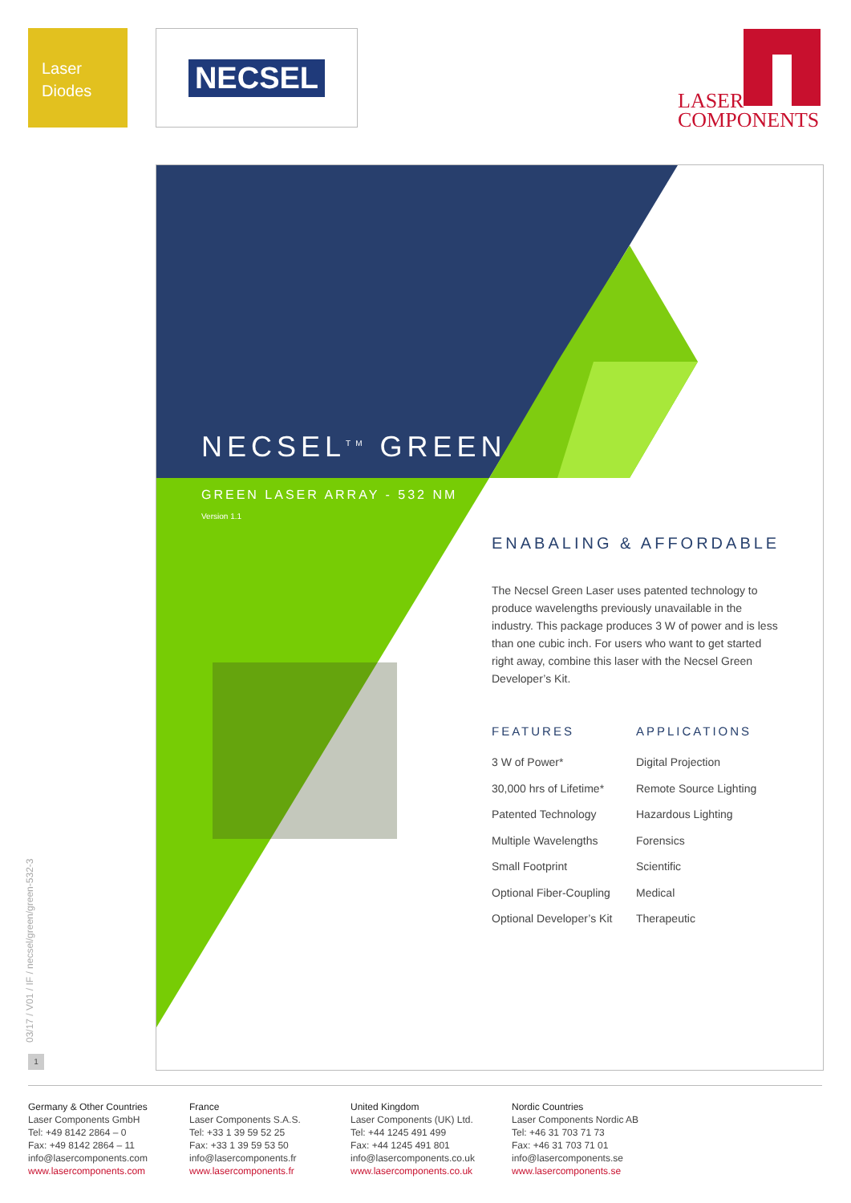Laser
Diodes
NECSEL
LASER
COMPONENTS
NECSEL<sup>TM</sup> GREEN
GREEN LASER ARRAY - 532 NM
Version 1.1
ENABALING & AFFORDABLE
The Necsel Green Laser uses patented technology to produce wavelengths previously unavailable in the industry. This package produces 3 W of power and is less than one cubic inch. For users who want to get started right away, combine this laser with the Necsel Green Developer’s Kit.
FEATURES
3 W of Power*
30,000 hrs of Lifetime*
Patented Technology
Multiple Wavelengths
Small Footprint
Optional Fiber-Coupling
Optional Developer’s Kit
APPLICATIONS
Digital Projection
Remote Source Lighting
Hazardous Lighting
Forensics
Scientific
Medical
Therapeutic
03/17 / V01 / IF / necsel/green/green-532-3
1
Germany & Other Countries
Laser Components GmbH
Tel: +49 8142 2864 – 0
Fax: +49 8142 2864 – 11
info@lasercomponents.com
www.lasercomponents.com
France
Laser Components S.A.S.
Tel: +33 1 39 59 52 25
Fax: +33 1 39 59 53 50
info@lasercomponents.fr
www.lasercomponents.fr
United Kingdom
Laser Components (UK) Ltd.
Tel: +44 1245 491 499
Fax: +44 1245 491 801
info@lasercomponents.co.uk
www.lasercomponents.co.uk
Nordic Countries
Laser Components Nordic AB
Tel: +46 31 703 71 73
Fax: +46 31 703 71 01
info@lasercomponents.se
www.lasercomponents.se